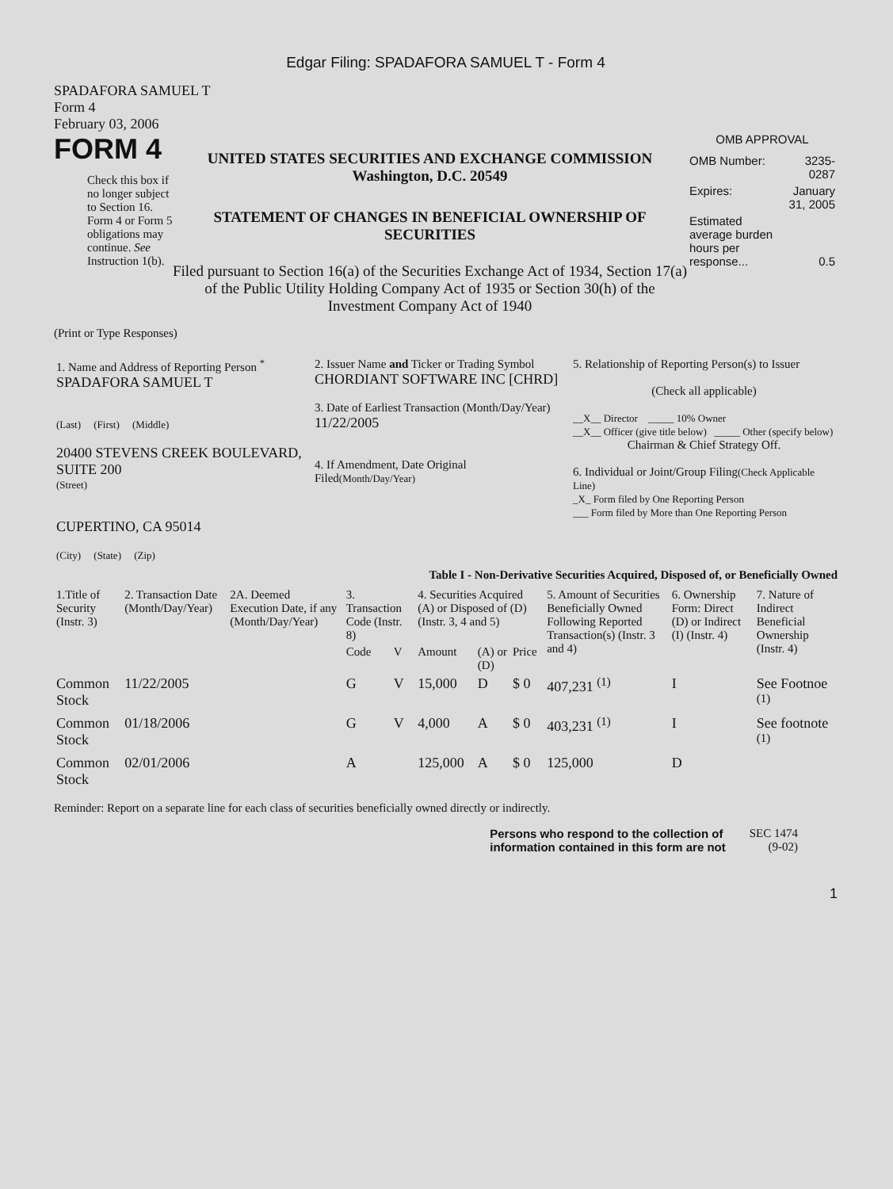Edgar Filing: SPADAFORA SAMUEL T - Form 4
SPADAFORA SAMUEL T
Form 4
February 03, 2006
FORM 4
Check this box if no longer subject to Section 16. Form 4 or Form 5 obligations may continue. See Instruction 1(b).
UNITED STATES SECURITIES AND EXCHANGE COMMISSION
Washington, D.C. 20549
STATEMENT OF CHANGES IN BENEFICIAL OWNERSHIP OF SECURITIES
Filed pursuant to Section 16(a) of the Securities Exchange Act of 1934, Section 17(a) of the Public Utility Holding Company Act of 1935 or Section 30(h) of the Investment Company Act of 1940
OMB APPROVAL
| OMB Number: | 3235-0287 |
| Expires: | January 31, 2005 |
| Estimated average burden hours per response... | 0.5 |
(Print or Type Responses)
| 1. Name and Address of Reporting Person <sup>*</sup> SPADAFORA SAMUEL T (Last) (First) (Middle) 20400 STEVENS CREEK BOULEVARD, SUITE 200 (Street) CUPERTINO, CA 95014 (City) (State) (Zip) | 2. Issuer Name and Ticker or Trading Symbol CHORDIANT SOFTWARE INC [CHRD] 3. Date of Earliest Transaction (Month/Day/Year) 11/22/2005 4. If Amendment, Date Original Filed (Month/Day/Year) | 5. Relationship of Reporting Person(s) to Issuer (Check all applicable) __X__ Director _____ 10% Owner __X__ Officer (give title below) _____ Other (specify below) Chairman & Chief Strategy Off. 6. Individual or Joint/Group Filing (Check Applicable Line) _X_ Form filed by One Reporting Person ___ Form filed by More than One Reporting Person |
Table I - Non-Derivative Securities Acquired, Disposed of, or Beneficially Owned
| 1.Title of Security (Instr. 3) | 2. Transaction Date (Month/Day/Year) | 2A. Deemed Execution Date, if any (Month/Day/Year) | 3. Transaction Code (Instr. 8) | | 4. Securities Acquired (A) or Disposed of (D) (Instr. 3, 4 and 5) | | | 5. Amount of Securities Beneficially Owned Following Reported Transaction(s) (Instr. 3 and 4) | 6. Ownership Form: Direct (D) or Indirect (I) (Instr. 4) | 7. Nature of Indirect Beneficial Ownership (Instr. 4) |
| --- | --- | --- | --- | --- | --- | --- | --- | --- | --- | --- |
| | | | Code | V | Amount | (A) or (D) | Price | | | |
| Common Stock | 11/22/2005 | | G | V | 15,000 | D | $ 0 | 407,231 <sup>(1)</sup> | I | See Footnoe <sup>(1)</sup> |
| Common Stock | 01/18/2006 | | G | V | 4,000 | A | $ 0 | 403,231 <sup>(1)</sup> | I | See footnote <sup>(1)</sup> |
| Common Stock | 02/01/2006 | | A | | 125,000 | A | $ 0 | 125,000 | D | |
Reminder: Report on a separate line for each class of securities beneficially owned directly or indirectly.
Persons who respond to the collection of
information contained in this form are not
SEC 1474
(9-02)
1